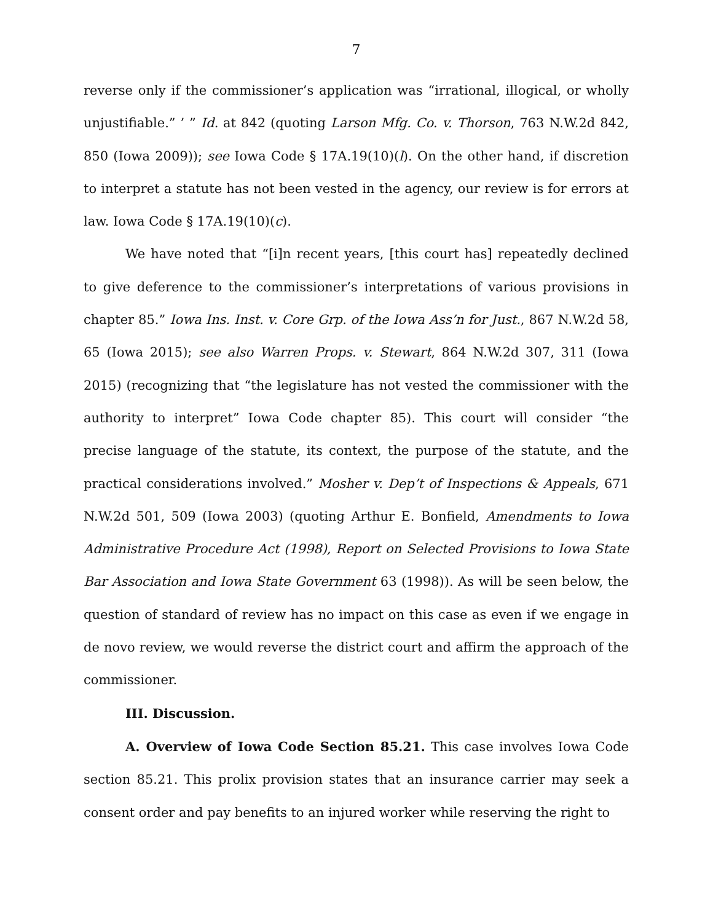7
reverse only if the commissioner’s application was “irrational, illogical, or wholly unjustifiable.” ’ ” Id. at 842 (quoting Larson Mfg. Co. v. Thorson, 763 N.W.2d 842, 850 (Iowa 2009)); see Iowa Code § 17A.19(10)(l). On the other hand, if discretion to interpret a statute has not been vested in the agency, our review is for errors at law. Iowa Code § 17A.19(10)(c).
We have noted that “[i]n recent years, [this court has] repeatedly declined to give deference to the commissioner’s interpretations of various provisions in chapter 85.” Iowa Ins. Inst. v. Core Grp. of the Iowa Ass’n for Just., 867 N.W.2d 58, 65 (Iowa 2015); see also Warren Props. v. Stewart, 864 N.W.2d 307, 311 (Iowa 2015) (recognizing that “the legislature has not vested the commissioner with the authority to interpret” Iowa Code chapter 85). This court will consider “the precise language of the statute, its context, the purpose of the statute, and the practical considerations involved.” Mosher v. Dep’t of Inspections & Appeals, 671 N.W.2d 501, 509 (Iowa 2003) (quoting Arthur E. Bonfield, Amendments to Iowa Administrative Procedure Act (1998), Report on Selected Provisions to Iowa State Bar Association and Iowa State Government 63 (1998)). As will be seen below, the question of standard of review has no impact on this case as even if we engage in de novo review, we would reverse the district court and affirm the approach of the commissioner.
III. Discussion.
A. Overview of Iowa Code Section 85.21. This case involves Iowa Code section 85.21. This prolix provision states that an insurance carrier may seek a consent order and pay benefits to an injured worker while reserving the right to